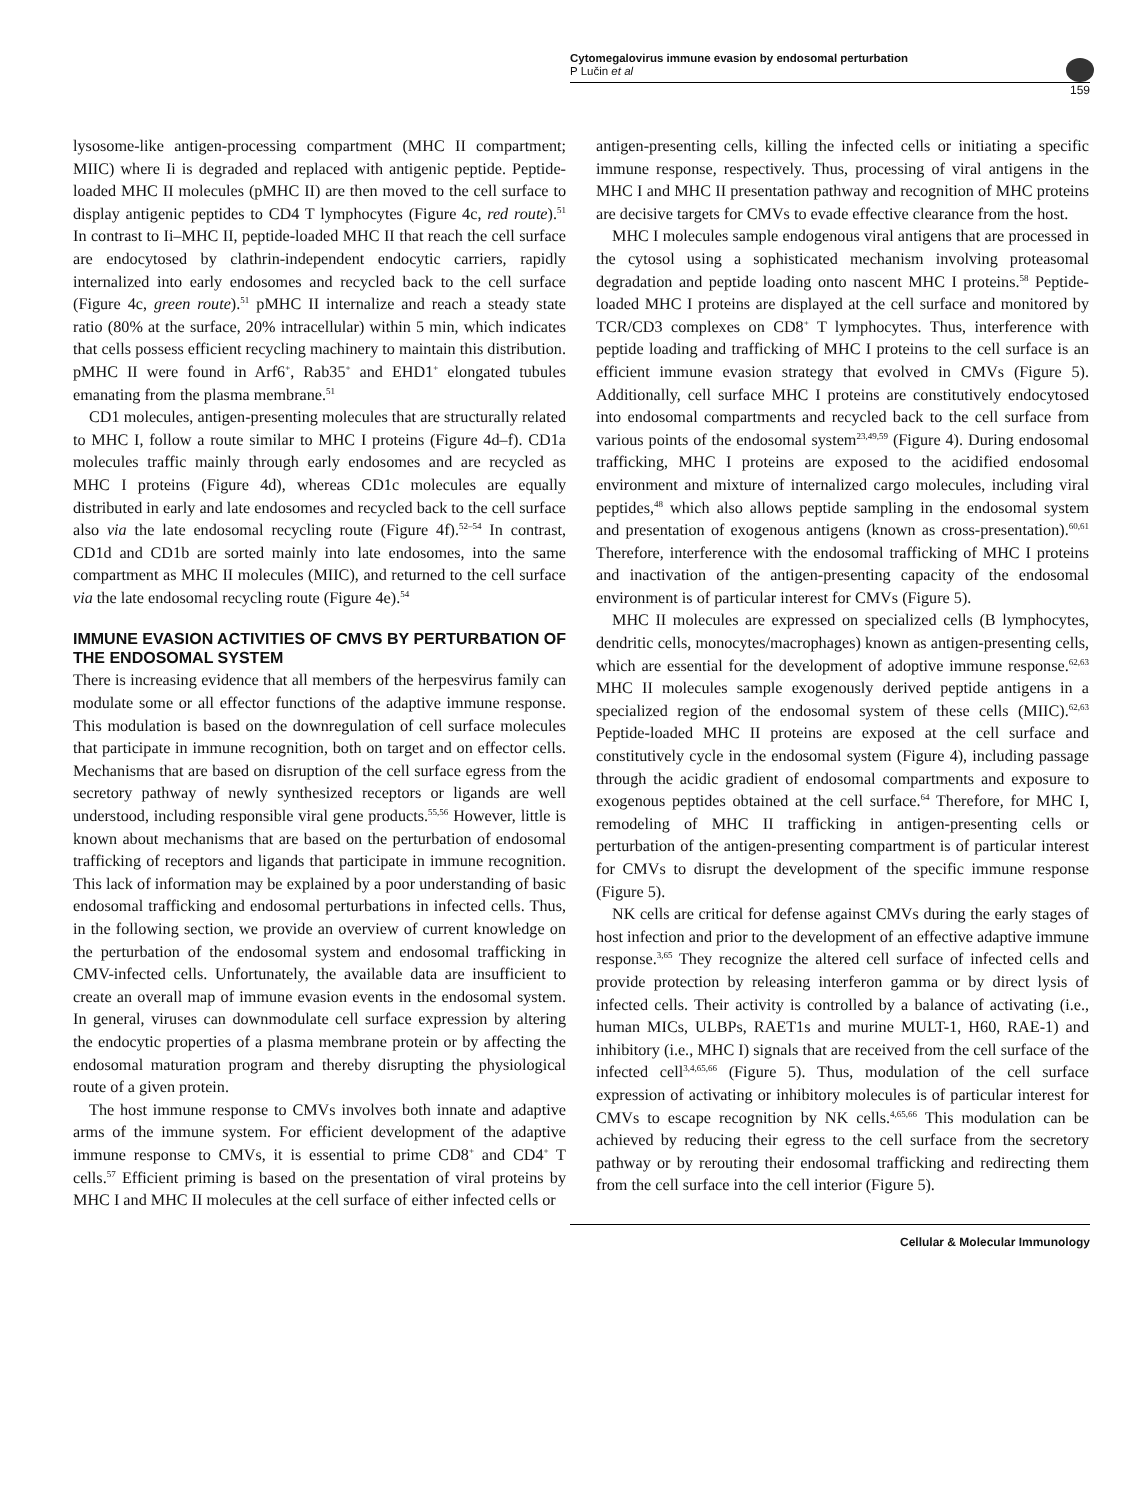Cytomegalovirus immune evasion by endosomal perturbation
P Lučin et al
159
lysosome-like antigen-processing compartment (MHC II compartment; MIIC) where Ii is degraded and replaced with antigenic peptide. Peptide-loaded MHC II molecules (pMHC II) are then moved to the cell surface to display antigenic peptides to CD4 T lymphocytes (Figure 4c, red route).<sup>51</sup> In contrast to Ii–MHC II, peptide-loaded MHC II that reach the cell surface are endocytosed by clathrin-independent endocytic carriers, rapidly internalized into early endosomes and recycled back to the cell surface (Figure 4c, green route).<sup>51</sup> pMHC II internalize and reach a steady state ratio (80% at the surface, 20% intracellular) within 5 min, which indicates that cells possess efficient recycling machinery to maintain this distribution. pMHC II were found in Arf6<sup>+</sup>, Rab35<sup>+</sup> and EHD1<sup>+</sup> elongated tubules emanating from the plasma membrane.<sup>51</sup>
CD1 molecules, antigen-presenting molecules that are structurally related to MHC I, follow a route similar to MHC I proteins (Figure 4d–f). CD1a molecules traffic mainly through early endosomes and are recycled as MHC I proteins (Figure 4d), whereas CD1c molecules are equally distributed in early and late endosomes and recycled back to the cell surface also via the late endosomal recycling route (Figure 4f).<sup>52–54</sup> In contrast, CD1d and CD1b are sorted mainly into late endosomes, into the same compartment as MHC II molecules (MIIC), and returned to the cell surface via the late endosomal recycling route (Figure 4e).<sup>54</sup>
IMMUNE EVASION ACTIVITIES OF CMVS BY PERTURBATION OF THE ENDOSOMAL SYSTEM
There is increasing evidence that all members of the herpesvirus family can modulate some or all effector functions of the adaptive immune response. This modulation is based on the downregulation of cell surface molecules that participate in immune recognition, both on target and on effector cells. Mechanisms that are based on disruption of the cell surface egress from the secretory pathway of newly synthesized receptors or ligands are well understood, including responsible viral gene products.<sup>55,56</sup> However, little is known about mechanisms that are based on the perturbation of endosomal trafficking of receptors and ligands that participate in immune recognition. This lack of information may be explained by a poor understanding of basic endosomal trafficking and endosomal perturbations in infected cells. Thus, in the following section, we provide an overview of current knowledge on the perturbation of the endosomal system and endosomal trafficking in CMV-infected cells. Unfortunately, the available data are insufficient to create an overall map of immune evasion events in the endosomal system. In general, viruses can downmodulate cell surface expression by altering the endocytic properties of a plasma membrane protein or by affecting the endosomal maturation program and thereby disrupting the physiological route of a given protein.
The host immune response to CMVs involves both innate and adaptive arms of the immune system. For efficient development of the adaptive immune response to CMVs, it is essential to prime CD8<sup>+</sup> and CD4<sup>+</sup> T cells.<sup>57</sup> Efficient priming is based on the presentation of viral proteins by MHC I and MHC II molecules at the cell surface of either infected cells or
antigen-presenting cells, killing the infected cells or initiating a specific immune response, respectively. Thus, processing of viral antigens in the MHC I and MHC II presentation pathway and recognition of MHC proteins are decisive targets for CMVs to evade effective clearance from the host.
MHC I molecules sample endogenous viral antigens that are processed in the cytosol using a sophisticated mechanism involving proteasomal degradation and peptide loading onto nascent MHC I proteins.<sup>58</sup> Peptide-loaded MHC I proteins are displayed at the cell surface and monitored by TCR/CD3 complexes on CD8<sup>+</sup> T lymphocytes. Thus, interference with peptide loading and trafficking of MHC I proteins to the cell surface is an efficient immune evasion strategy that evolved in CMVs (Figure 5). Additionally, cell surface MHC I proteins are constitutively endocytosed into endosomal compartments and recycled back to the cell surface from various points of the endosomal system<sup>23,49,59</sup> (Figure 4). During endosomal trafficking, MHC I proteins are exposed to the acidified endosomal environment and mixture of internalized cargo molecules, including viral peptides,<sup>48</sup> which also allows peptide sampling in the endosomal system and presentation of exogenous antigens (known as cross-presentation).<sup>60,61</sup> Therefore, interference with the endosomal trafficking of MHC I proteins and inactivation of the antigen-presenting capacity of the endosomal environment is of particular interest for CMVs (Figure 5).
MHC II molecules are expressed on specialized cells (B lymphocytes, dendritic cells, monocytes/macrophages) known as antigen-presenting cells, which are essential for the development of adoptive immune response.<sup>62,63</sup> MHC II molecules sample exogenously derived peptide antigens in a specialized region of the endosomal system of these cells (MIIC).<sup>62,63</sup> Peptide-loaded MHC II proteins are exposed at the cell surface and constitutively cycle in the endosomal system (Figure 4), including passage through the acidic gradient of endosomal compartments and exposure to exogenous peptides obtained at the cell surface.<sup>64</sup> Therefore, for MHC I, remodeling of MHC II trafficking in antigen-presenting cells or perturbation of the antigen-presenting compartment is of particular interest for CMVs to disrupt the development of the specific immune response (Figure 5).
NK cells are critical for defense against CMVs during the early stages of host infection and prior to the development of an effective adaptive immune response.<sup>3,65</sup> They recognize the altered cell surface of infected cells and provide protection by releasing interferon gamma or by direct lysis of infected cells. Their activity is controlled by a balance of activating (i.e., human MICs, ULBPs, RAET1s and murine MULT-1, H60, RAE-1) and inhibitory (i.e., MHC I) signals that are received from the cell surface of the infected cell<sup>3,4,65,66</sup> (Figure 5). Thus, modulation of the cell surface expression of activating or inhibitory molecules is of particular interest for CMVs to escape recognition by NK cells.<sup>4,65,66</sup> This modulation can be achieved by reducing their egress to the cell surface from the secretory pathway or by rerouting their endosomal trafficking and redirecting them from the cell surface into the cell interior (Figure 5).
Cellular & Molecular Immunology